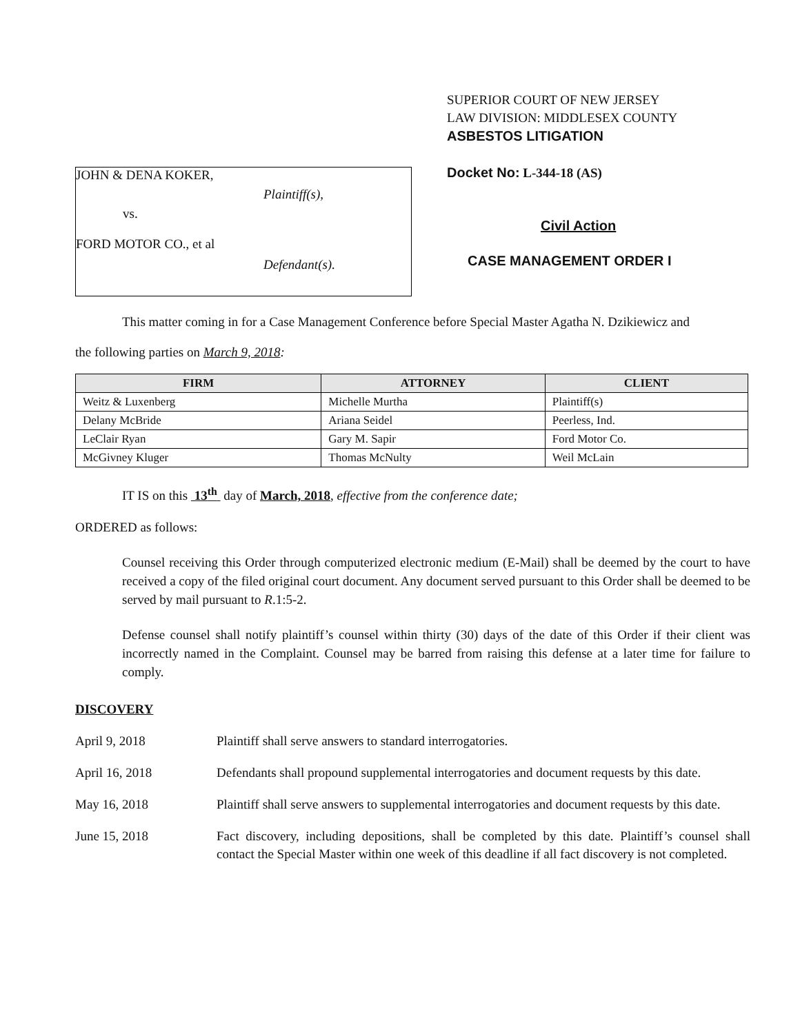JOHN & DENA KOKER,
Plaintiff(s),
vs.
FORD MOTOR CO., et al
Defendant(s).
SUPERIOR COURT OF NEW JERSEY
LAW DIVISION: MIDDLESEX COUNTY
ASBESTOS LITIGATION
Docket No: L-344-18 (AS)
Civil Action
CASE MANAGEMENT ORDER I
This matter coming in for a Case Management Conference before Special Master Agatha N. Dzikiewicz and
the following parties on March 9, 2018:
| FIRM | ATTORNEY | CLIENT |
| --- | --- | --- |
| Weitz & Luxenberg | Michelle Murtha | Plaintiff(s) |
| Delany McBride | Ariana Seidel | Peerless, Ind. |
| LeClair Ryan | Gary M. Sapir | Ford Motor Co. |
| McGivney Kluger | Thomas McNulty | Weil McLain |
IT IS on this 13<sup>th</sup> day of March, 2018, effective from the conference date;
ORDERED as follows:
Counsel receiving this Order through computerized electronic medium (E-Mail) shall be deemed by the court to have received a copy of the filed original court document. Any document served pursuant to this Order shall be deemed to be served by mail pursuant to R.1:5-2.
Defense counsel shall notify plaintiff’s counsel within thirty (30) days of the date of this Order if their client was incorrectly named in the Complaint. Counsel may be barred from raising this defense at a later time for failure to comply.
DISCOVERY
April 9, 2018 Plaintiff shall serve answers to standard interrogatories.
April 16, 2018 Defendants shall propound supplemental interrogatories and document requests by this date.
May 16, 2018 Plaintiff shall serve answers to supplemental interrogatories and document requests by this date.
June 15, 2018 Fact discovery, including depositions, shall be completed by this date. Plaintiff’s counsel shall contact the Special Master within one week of this deadline if all fact discovery is not completed.